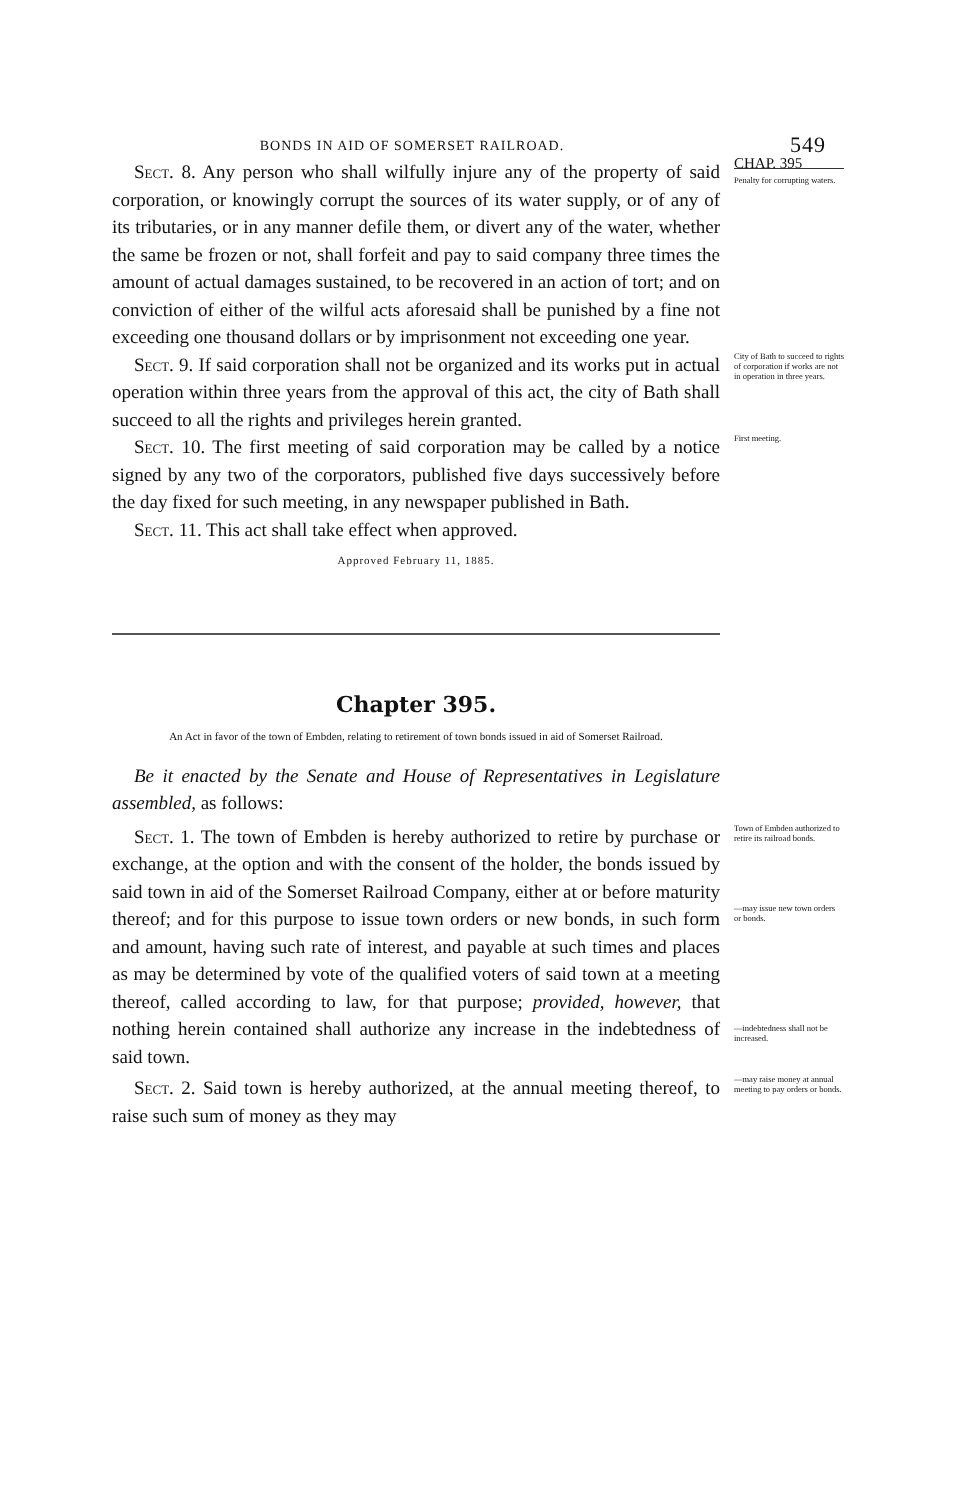BONDS IN AID OF SOMERSET RAILROAD. 549
Sect. 8. Any person who shall wilfully injure any of the property of said corporation, or knowingly corrupt the sources of its water supply, or of any of its tributaries, or in any manner defile them, or divert any of the water, whether the same be frozen or not, shall forfeit and pay to said company three times the amount of actual damages sustained, to be recovered in an action of tort; and on conviction of either of the wilful acts aforesaid shall be punished by a fine not exceeding one thousand dollars or by imprisonment not exceeding one year.
CHAP. 395
Penalty for corrupting waters.
Sect. 9. If said corporation shall not be organized and its works put in actual operation within three years from the approval of this act, the city of Bath shall succeed to all the rights and privileges herein granted.
City of Bath to succeed to rights of corporation if works are not in operation in three years.
Sect. 10. The first meeting of said corporation may be called by a notice signed by any two of the corporators, published five days successively before the day fixed for such meeting, in any newspaper published in Bath.
Sect. 11. This act shall take effect when approved.
Approved February 11, 1885.
First meeting.
Chapter 395.
An Act in favor of the town of Embden, relating to retirement of town bonds issued in aid of Somerset Railroad.
Be it enacted by the Senate and House of Representatives in Legislature assembled, as follows:
Sect. 1. The town of Embden is hereby authorized to retire by purchase or exchange, at the option and with the consent of the holder, the bonds issued by said town in aid of the Somerset Railroad Company, either at or before maturity thereof; and for this purpose to issue town orders or new bonds, in such form and amount, having such rate of interest, and payable at such times and places as may be determined by vote of the qualified voters of said town at a meeting thereof, called according to law, for that purpose; provided, however, that nothing herein contained shall authorize any increase in the indebtedness of said town.
Town of Embden authorized to retire its railroad bonds.
—may issue new town orders or bonds.
—indebtedness shall not be increased.
Sect. 2. Said town is hereby authorized, at the annual meeting thereof, to raise such sum of money as they may
—may raise money at annual meeting to pay orders or bonds.